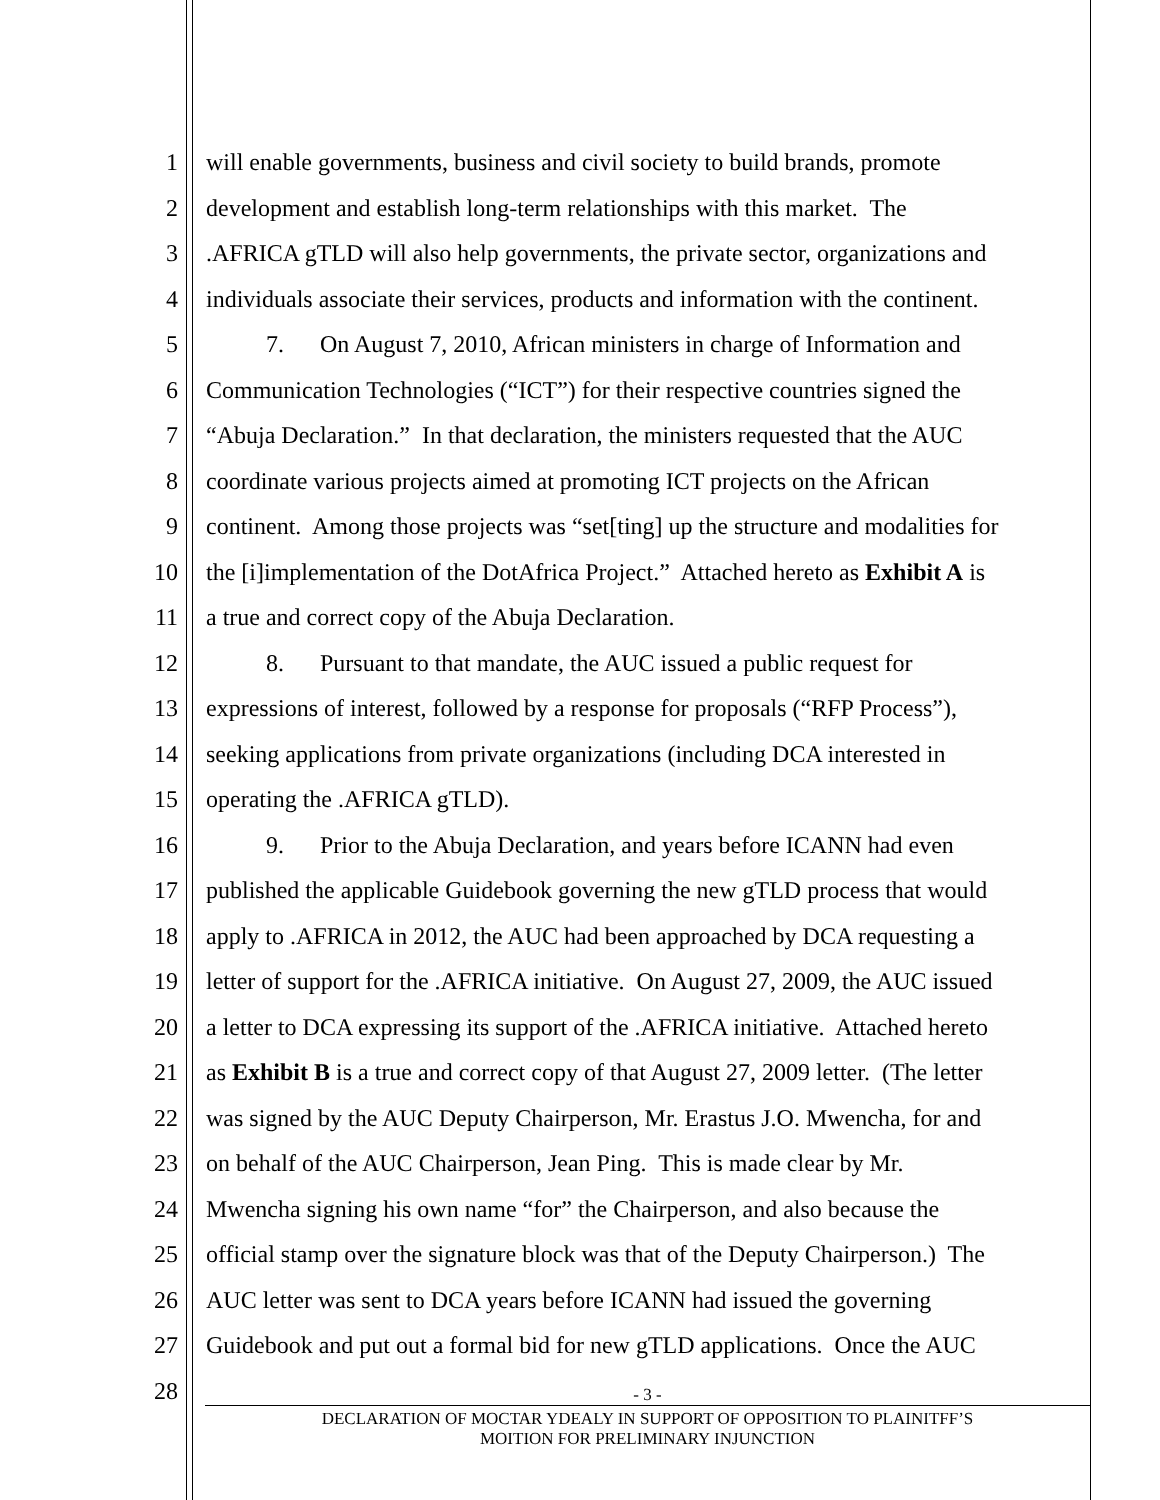1 will enable governments, business and civil society to build brands, promote
2 development and establish long-term relationships with this market. The
3.AFRICA gTLD will also help governments, the private sector, organizations and
4 individuals associate their services, products and information with the continent.
5   7.  On August 7, 2010, African ministers in charge of Information and
6 Communication Technologies (“ICT”) for their respective countries signed the
7 “Abuja Declaration.” In that declaration, the ministers requested that the AUC
8 coordinate various projects aimed at promoting ICT projects on the African
9 continent. Among those projects was “set[ting] up the structure and modalities for
10 the [i]implementation of the DotAfrica Project.” Attached hereto as Exhibit A is
11 a true and correct copy of the Abuja Declaration.
12   8.  Pursuant to that mandate, the AUC issued a public request for
13 expressions of interest, followed by a response for proposals (“RFP Process”),
14 seeking applications from private organizations (including DCA interested in
15 operating the .AFRICA gTLD).
16   9.  Prior to the Abuja Declaration, and years before ICANN had even
17 published the applicable Guidebook governing the new gTLD process that would
18 apply to .AFRICA in 2012, the AUC had been approached by DCA requesting a
19 letter of support for the .AFRICA initiative. On August 27, 2009, the AUC issued
20 a letter to DCA expressing its support of the .AFRICA initiative. Attached hereto
21 as Exhibit B is a true and correct copy of that August 27, 2009 letter. (The letter
22 was signed by the AUC Deputy Chairperson, Mr. Erastus J.O. Mwencha, for and
23 on behalf of the AUC Chairperson, Jean Ping. This is made clear by Mr.
24 Mwencha signing his own name “for” the Chairperson, and also because the
25 official stamp over the signature block was that of the Deputy Chairperson.) The
26 AUC letter was sent to DCA years before ICANN had issued the governing
27 Guidebook and put out a formal bid for new gTLD applications. Once the AUC
28
- 3 -
DECLARATION OF MOCTAR YDEALY IN SUPPORT OF OPPOSITION TO PLAINITFF’S
MOITION FOR PRELIMINARY INJUNCTION